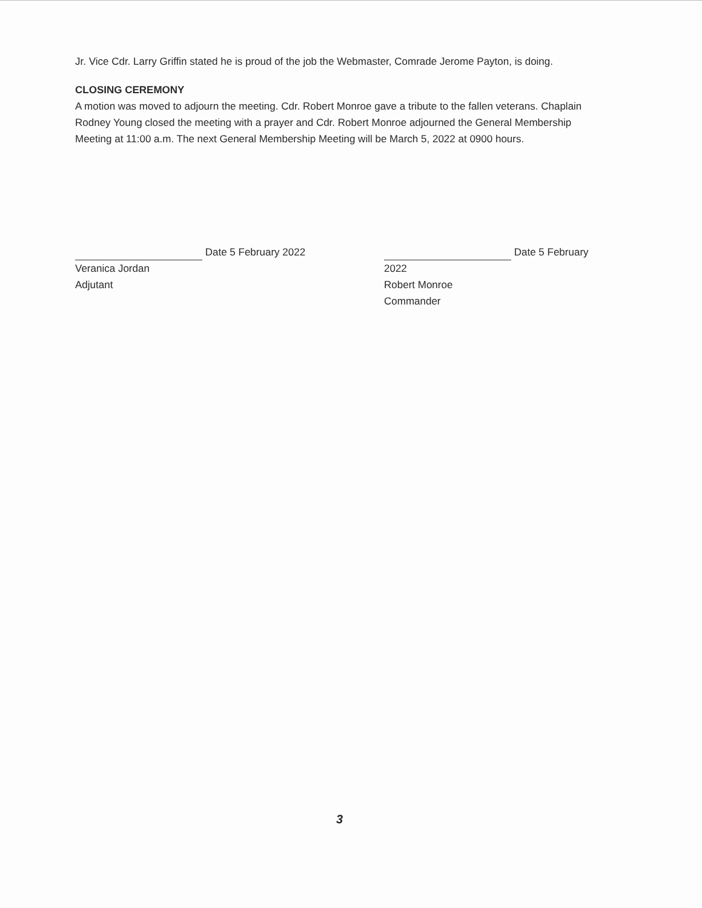Jr. Vice Cdr. Larry Griffin stated he is proud of the job the Webmaster, Comrade Jerome Payton, is doing.
CLOSING CEREMONY
A motion was moved to adjourn the meeting. Cdr. Robert Monroe gave a tribute to the fallen veterans. Chaplain Rodney Young closed the meeting with a prayer and Cdr. Robert Monroe adjourned the General Membership Meeting at 11:00 a.m. The next General Membership Meeting will be March 5, 2022 at 0900 hours.
Date 5 February 2022
Veranica Jordan
Adjutant
Date 5 February 2022
Robert Monroe
Commander
3